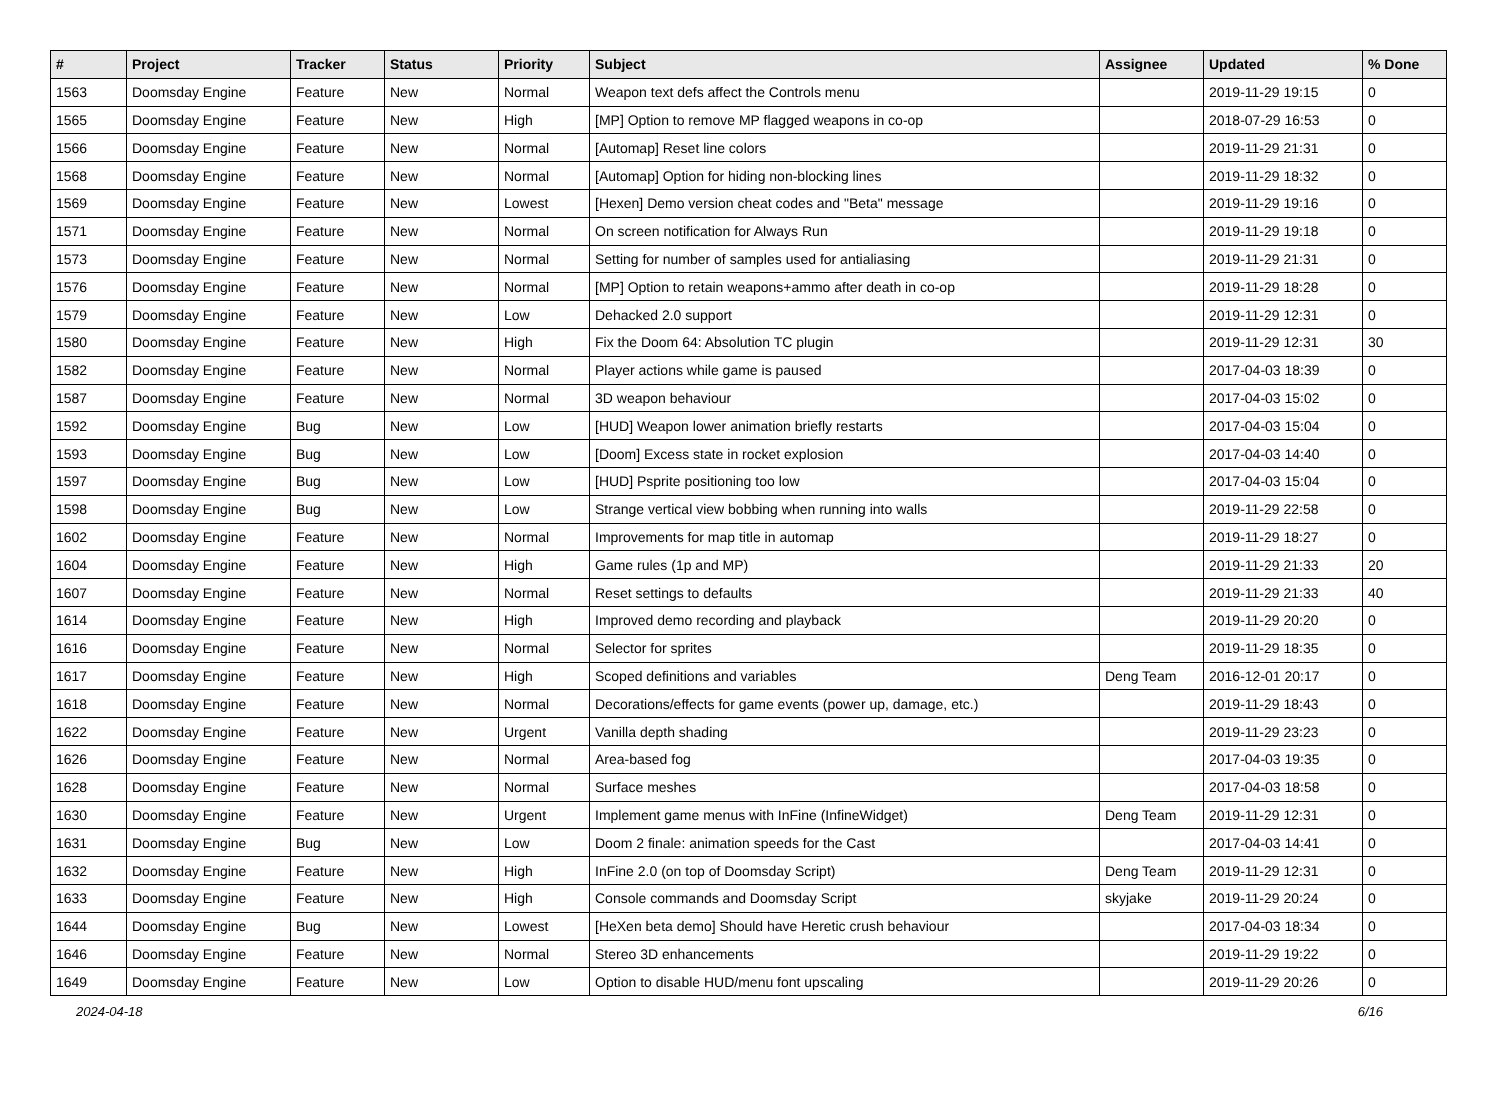| # | Project | Tracker | Status | Priority | Subject | Assignee | Updated | % Done |
| --- | --- | --- | --- | --- | --- | --- | --- | --- |
| 1563 | Doomsday Engine | Feature | New | Normal | Weapon text defs affect the Controls menu | | 2019-11-29 19:15 | 0 |
| 1565 | Doomsday Engine | Feature | New | High | [MP] Option to remove MP flagged weapons in co-op | | 2018-07-29 16:53 | 0 |
| 1566 | Doomsday Engine | Feature | New | Normal | [Automap] Reset line colors | | 2019-11-29 21:31 | 0 |
| 1568 | Doomsday Engine | Feature | New | Normal | [Automap] Option for hiding non-blocking lines | | 2019-11-29 18:32 | 0 |
| 1569 | Doomsday Engine | Feature | New | Lowest | [Hexen] Demo version cheat codes and "Beta" message | | 2019-11-29 19:16 | 0 |
| 1571 | Doomsday Engine | Feature | New | Normal | On screen notification for Always Run | | 2019-11-29 19:18 | 0 |
| 1573 | Doomsday Engine | Feature | New | Normal | Setting for number of samples used for antialiasing | | 2019-11-29 21:31 | 0 |
| 1576 | Doomsday Engine | Feature | New | Normal | [MP] Option to retain weapons+ammo after death in co-op | | 2019-11-29 18:28 | 0 |
| 1579 | Doomsday Engine | Feature | New | Low | Dehacked 2.0 support | | 2019-11-29 12:31 | 0 |
| 1580 | Doomsday Engine | Feature | New | High | Fix the Doom 64: Absolution TC plugin | | 2019-11-29 12:31 | 30 |
| 1582 | Doomsday Engine | Feature | New | Normal | Player actions while game is paused | | 2017-04-03 18:39 | 0 |
| 1587 | Doomsday Engine | Feature | New | Normal | 3D weapon behaviour | | 2017-04-03 15:02 | 0 |
| 1592 | Doomsday Engine | Bug | New | Low | [HUD] Weapon lower animation briefly restarts | | 2017-04-03 15:04 | 0 |
| 1593 | Doomsday Engine | Bug | New | Low | [Doom] Excess state in rocket explosion | | 2017-04-03 14:40 | 0 |
| 1597 | Doomsday Engine | Bug | New | Low | [HUD] Psprite positioning too low | | 2017-04-03 15:04 | 0 |
| 1598 | Doomsday Engine | Bug | New | Low | Strange vertical view bobbing when running into walls | | 2019-11-29 22:58 | 0 |
| 1602 | Doomsday Engine | Feature | New | Normal | Improvements for map title in automap | | 2019-11-29 18:27 | 0 |
| 1604 | Doomsday Engine | Feature | New | High | Game rules (1p and MP) | | 2019-11-29 21:33 | 20 |
| 1607 | Doomsday Engine | Feature | New | Normal | Reset settings to defaults | | 2019-11-29 21:33 | 40 |
| 1614 | Doomsday Engine | Feature | New | High | Improved demo recording and playback | | 2019-11-29 20:20 | 0 |
| 1616 | Doomsday Engine | Feature | New | Normal | Selector for sprites | | 2019-11-29 18:35 | 0 |
| 1617 | Doomsday Engine | Feature | New | High | Scoped definitions and variables | Deng Team | 2016-12-01 20:17 | 0 |
| 1618 | Doomsday Engine | Feature | New | Normal | Decorations/effects for game events (power up, damage, etc.) | | 2019-11-29 18:43 | 0 |
| 1622 | Doomsday Engine | Feature | New | Urgent | Vanilla depth shading | | 2019-11-29 23:23 | 0 |
| 1626 | Doomsday Engine | Feature | New | Normal | Area-based fog | | 2017-04-03 19:35 | 0 |
| 1628 | Doomsday Engine | Feature | New | Normal | Surface meshes | | 2017-04-03 18:58 | 0 |
| 1630 | Doomsday Engine | Feature | New | Urgent | Implement game menus with InFine (InfineWidget) | Deng Team | 2019-11-29 12:31 | 0 |
| 1631 | Doomsday Engine | Bug | New | Low | Doom 2 finale: animation speeds for the Cast | | 2017-04-03 14:41 | 0 |
| 1632 | Doomsday Engine | Feature | New | High | InFine 2.0 (on top of Doomsday Script) | Deng Team | 2019-11-29 12:31 | 0 |
| 1633 | Doomsday Engine | Feature | New | High | Console commands and Doomsday Script | skyjake | 2019-11-29 20:24 | 0 |
| 1644 | Doomsday Engine | Bug | New | Lowest | [HeXen beta demo] Should have Heretic crush behaviour | | 2017-04-03 18:34 | 0 |
| 1646 | Doomsday Engine | Feature | New | Normal | Stereo 3D enhancements | | 2019-11-29 19:22 | 0 |
| 1649 | Doomsday Engine | Feature | New | Low | Option to disable HUD/menu font upscaling | | 2019-11-29 20:26 | 0 |
2024-04-18 6/16